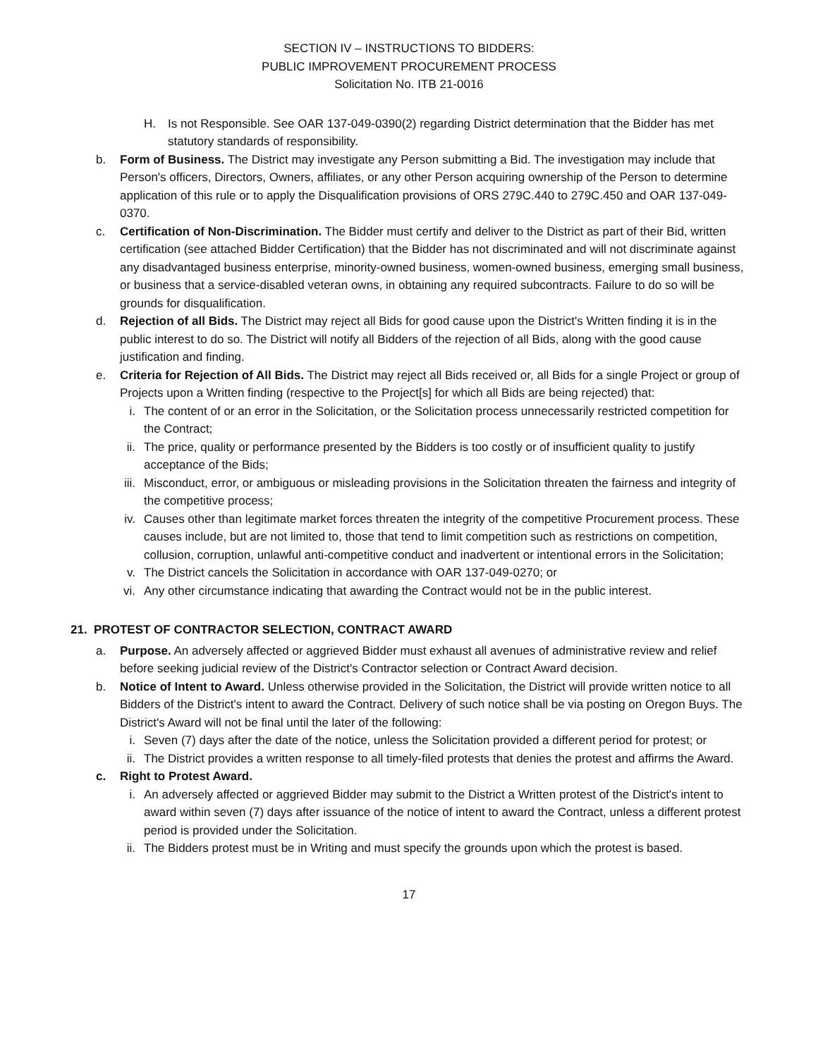SECTION IV – INSTRUCTIONS TO BIDDERS:
PUBLIC IMPROVEMENT PROCUREMENT PROCESS
Solicitation No. ITB 21-0016
H. Is not Responsible. See OAR 137-049-0390(2) regarding District determination that the Bidder has met statutory standards of responsibility.
b. Form of Business. The District may investigate any Person submitting a Bid. The investigation may include that Person's officers, Directors, Owners, affiliates, or any other Person acquiring ownership of the Person to determine application of this rule or to apply the Disqualification provisions of ORS 279C.440 to 279C.450 and OAR 137-049-0370.
c. Certification of Non-Discrimination. The Bidder must certify and deliver to the District as part of their Bid, written certification (see attached Bidder Certification) that the Bidder has not discriminated and will not discriminate against any disadvantaged business enterprise, minority-owned business, women-owned business, emerging small business, or business that a service-disabled veteran owns, in obtaining any required subcontracts. Failure to do so will be grounds for disqualification.
d. Rejection of all Bids. The District may reject all Bids for good cause upon the District's Written finding it is in the public interest to do so. The District will notify all Bidders of the rejection of all Bids, along with the good cause justification and finding.
e. Criteria for Rejection of All Bids. The District may reject all Bids received or, all Bids for a single Project or group of Projects upon a Written finding (respective to the Project[s] for which all Bids are being rejected) that:
i. The content of or an error in the Solicitation, or the Solicitation process unnecessarily restricted competition for the Contract;
ii. The price, quality or performance presented by the Bidders is too costly or of insufficient quality to justify acceptance of the Bids;
iii. Misconduct, error, or ambiguous or misleading provisions in the Solicitation threaten the fairness and integrity of the competitive process;
iv. Causes other than legitimate market forces threaten the integrity of the competitive Procurement process. These causes include, but are not limited to, those that tend to limit competition such as restrictions on competition, collusion, corruption, unlawful anti-competitive conduct and inadvertent or intentional errors in the Solicitation;
v. The District cancels the Solicitation in accordance with OAR 137-049-0270; or
vi. Any other circumstance indicating that awarding the Contract would not be in the public interest.
21. PROTEST OF CONTRACTOR SELECTION, CONTRACT AWARD
a. Purpose. An adversely affected or aggrieved Bidder must exhaust all avenues of administrative review and relief before seeking judicial review of the District's Contractor selection or Contract Award decision.
b. Notice of Intent to Award. Unless otherwise provided in the Solicitation, the District will provide written notice to all Bidders of the District's intent to award the Contract. Delivery of such notice shall be via posting on Oregon Buys. The District's Award will not be final until the later of the following:
i. Seven (7) days after the date of the notice, unless the Solicitation provided a different period for protest; or
ii. The District provides a written response to all timely-filed protests that denies the protest and affirms the Award.
c. Right to Protest Award.
i. An adversely affected or aggrieved Bidder may submit to the District a Written protest of the District's intent to award within seven (7) days after issuance of the notice of intent to award the Contract, unless a different protest period is provided under the Solicitation.
ii. The Bidders protest must be in Writing and must specify the grounds upon which the protest is based.
17